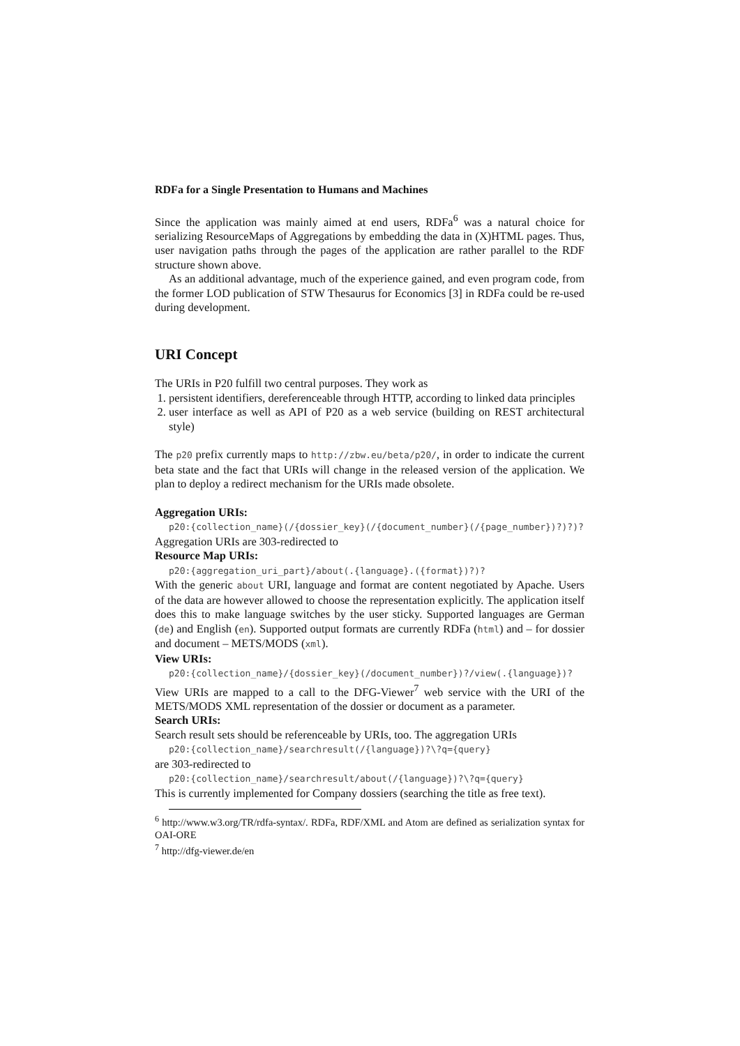RDFa for a Single Presentation to Humans and Machines
Since the application was mainly aimed at end users, RDFa<sup>6</sup> was a natural choice for serializing ResourceMaps of Aggregations by embedding the data in (X)HTML pages. Thus, user navigation paths through the pages of the application are rather parallel to the RDF structure shown above.
As an additional advantage, much of the experience gained, and even program code, from the former LOD publication of STW Thesaurus for Economics [3] in RDFa could be re-used during development.
URI Concept
The URIs in P20 fulfill two central purposes. They work as
1. persistent identifiers, dereferenceable through HTTP, according to linked data principles
2. user interface as well as API of P20 as a web service (building on REST architectural style)
The p20 prefix currently maps to http://zbw.eu/beta/p20/, in order to indicate the current beta state and the fact that URIs will change in the released version of the application. We plan to deploy a redirect mechanism for the URIs made obsolete.
Aggregation URIs:
p20:{collection_name}(/{dossier_key}(/{document_number}(/{page_number})?)?)?
Aggregation URIs are 303-redirected to
Resource Map URIs:
p20:{aggregation_uri_part}/about(.{language}.({format})?)?
With the generic about URI, language and format are content negotiated by Apache. Users of the data are however allowed to choose the representation explicitly. The application itself does this to make language switches by the user sticky. Supported languages are German (de) and English (en). Supported output formats are currently RDFa (html) and – for dossier and document – METS/MODS (xml).
View URIs:
p20:{collection_name}/{dossier_key}(/document_number})?/view(.{language})?
View URIs are mapped to a call to the DFG-Viewer<sup>7</sup> web service with the URI of the METS/MODS XML representation of the dossier or document as a parameter.
Search URIs:
Search result sets should be referenceable by URIs, too. The aggregation URIs
p20:{collection_name}/searchresult(/{language})?\?q={query}
are 303-redirected to
p20:{collection_name}/searchresult/about(/{language})?\?q={query}
This is currently implemented for Company dossiers (searching the title as free text).
<sup>6</sup> http://www.w3.org/TR/rdfa-syntax/. RDFa, RDF/XML and Atom are defined as serialization syntax for OAI-ORE
<sup>7</sup> http://dfg-viewer.de/en